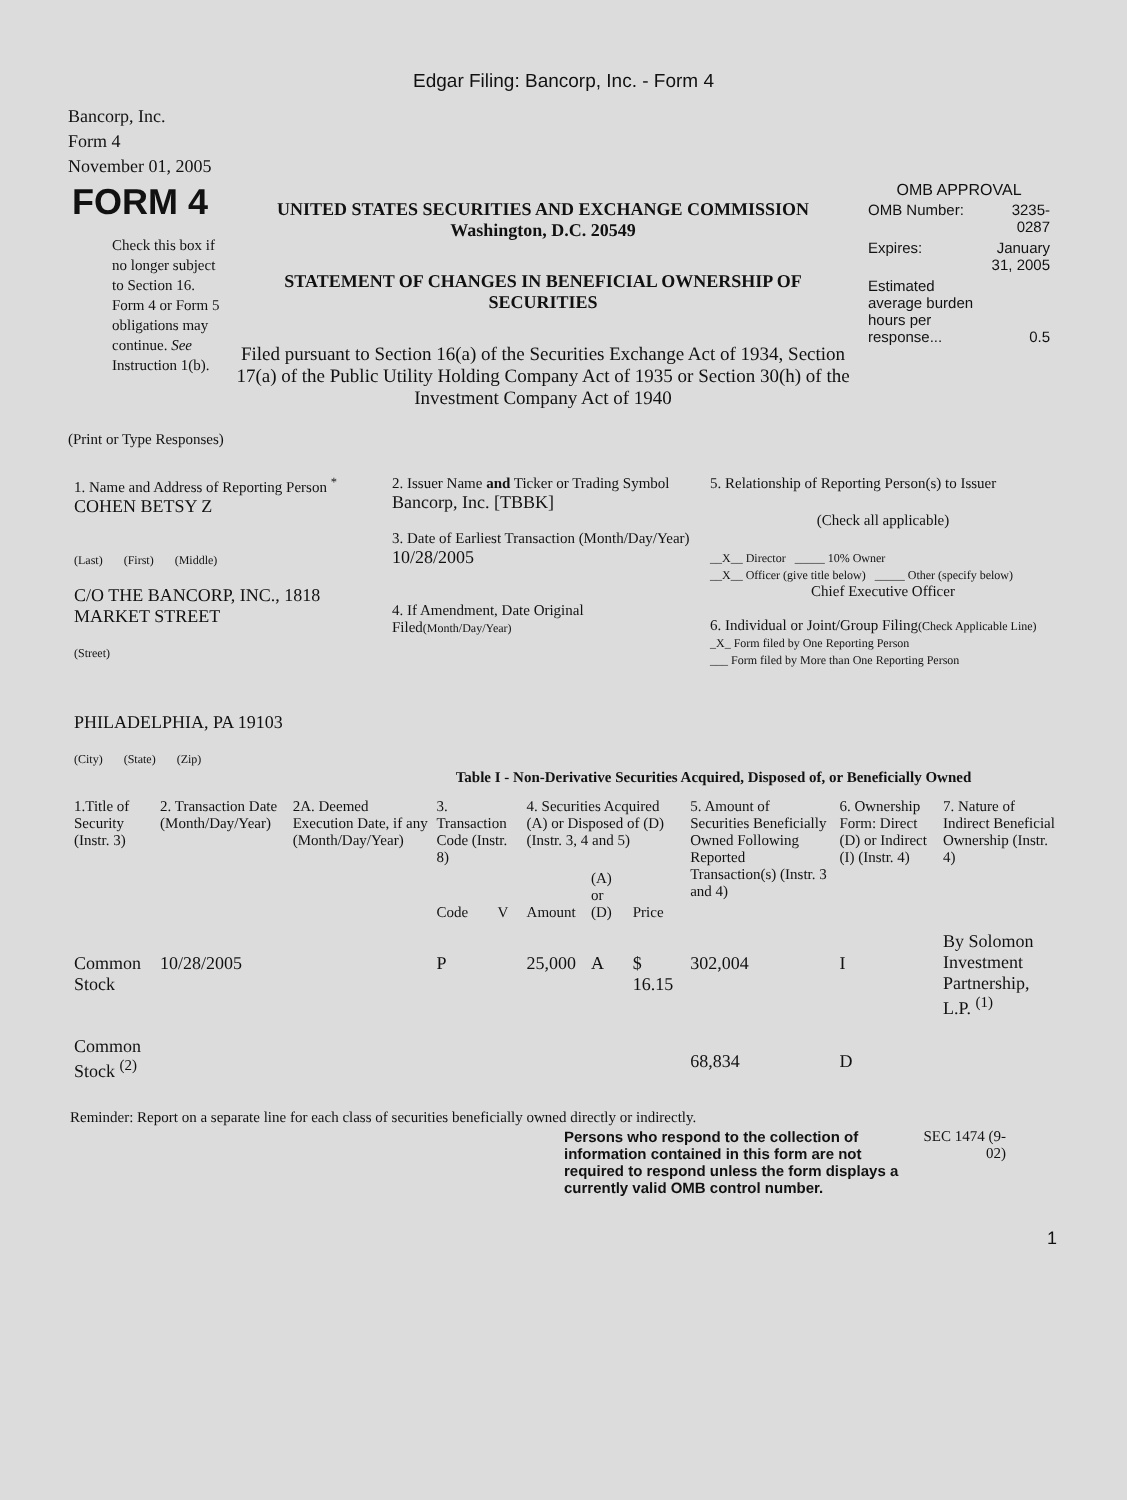Edgar Filing: Bancorp, Inc. - Form 4
Bancorp, Inc.
Form 4
November 01, 2005
| FORM 4 Check this box if no longer subject to Section 16. Form 4 or Form 5 obligations may continue. See Instruction 1(b). | UNITED STATES SECURITIES AND EXCHANGE COMMISSION Washington, D.C. 20549 STATEMENT OF CHANGES IN BENEFICIAL OWNERSHIP OF SECURITIES Filed pursuant to Section 16(a) of the Securities Exchange Act of 1934, Section 17(a) of the Public Utility Holding Company Act of 1935 or Section 30(h) of the Investment Company Act of 1940 | OMB APPROVAL / OMB Number: / 3235-0287 / / Expires: / January 31, 2005 / / Estimated average burden hours per response... / 0.5 / |
(Print or Type Responses)
| 1. Name and Address of Reporting Person <sup>*</sup> COHEN BETSY Z (Last) (First) (Middle) C/O THE BANCORP, INC., 1818 MARKET STREET (Street) PHILADELPHIA, PA 19103 (City) (State) (Zip) | 2. Issuer Name and Ticker or Trading Symbol Bancorp, Inc. [TBBK] 3. Date of Earliest Transaction (Month/Day/Year) 10/28/2005 4. If Amendment, Date Original Filed (Month/Day/Year) | 5. Relationship of Reporting Person(s) to Issuer (Check all applicable) __X__ Director _____ 10% Owner __X__ Officer (give title below) _____ Other (specify below) Chief Executive Officer 6. Individual or Joint/Group Filing (Check Applicable Line) _X_ Form filed by One Reporting Person ___ Form filed by More than One Reporting Person |
Table I - Non-Derivative Securities Acquired, Disposed of, or Beneficially Owned
| 1.Title of Security (Instr. 3) | 2. Transaction Date (Month/Day/Year) | 2A. Deemed Execution Date, if any (Month/Day/Year) | 3. Transaction Code (Instr. 8) | | 4. Securities Acquired (A) or Disposed of (D) (Instr. 3, 4 and 5) | | | 5. Amount of Securities Beneficially Owned Following Reported Transaction(s) (Instr. 3 and 4) | 6. Ownership Form: Direct (D) or Indirect (I) (Instr. 4) | 7. Nature of Indirect Beneficial Ownership (Instr. 4) |
| --- | --- | --- | --- | --- | --- | --- | --- | --- | --- | --- |
| | | | Code | V | Amount | (A) or (D) | Price | | | |
| Common Stock | 10/28/2005 | | P | | 25,000 | A | $ 16.15 | 302,004 | I | By Solomon Investment Partnership, L.P. <sup>(1)</sup> |
| Common Stock <sup>(2)</sup> | | | | | | | | 68,834 | D | |
Reminder: Report on a separate line for each class of securities beneficially owned directly or indirectly.
| Persons who respond to the collection of information contained in this form are not required to respond unless the form displays a currently valid OMB control number. | SEC 1474 (9-02) |
1